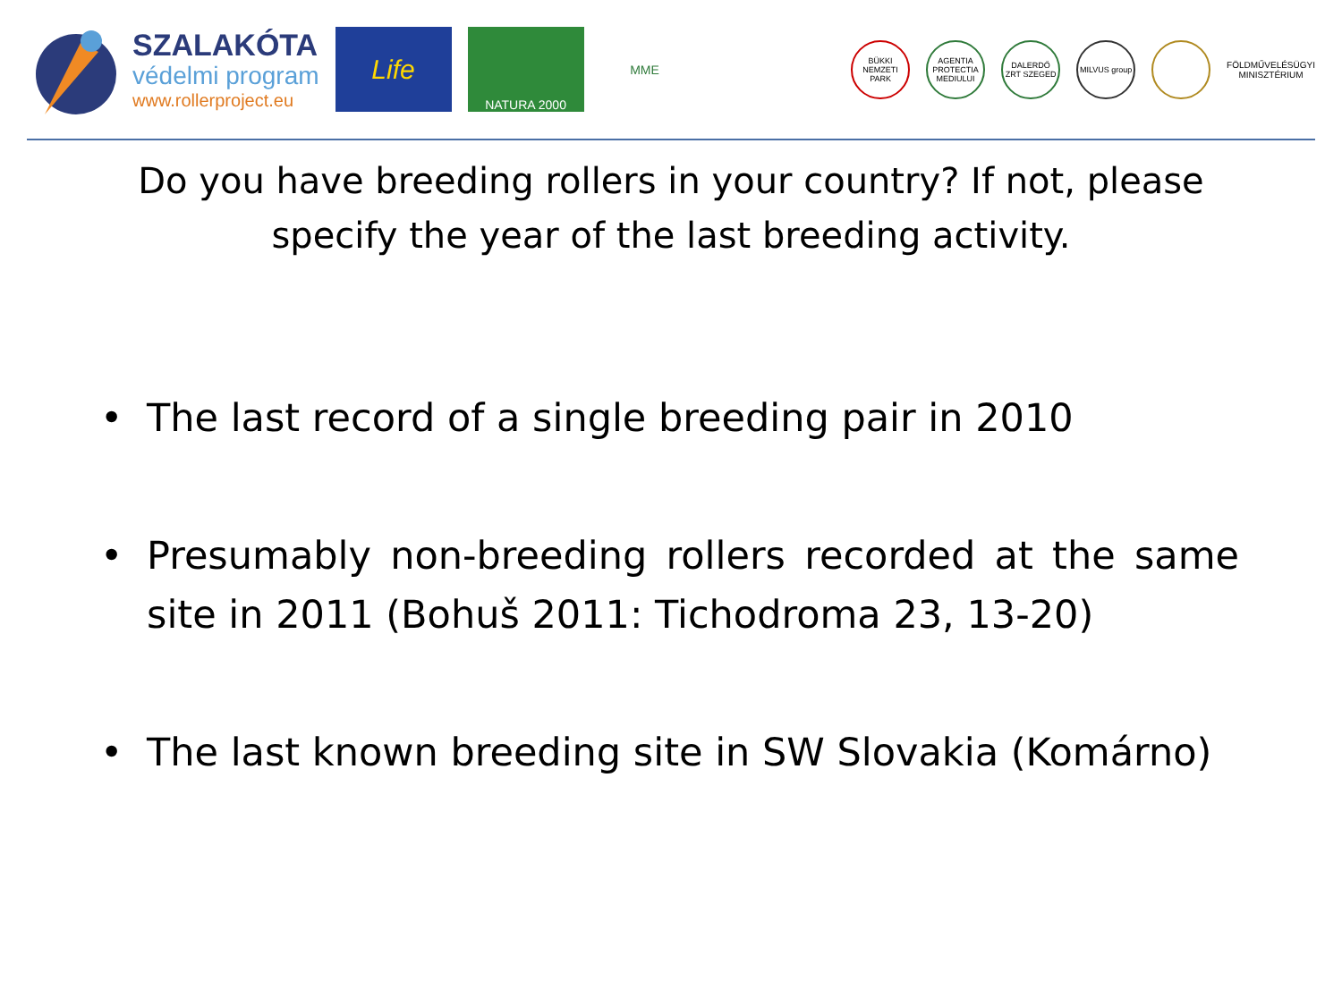SZALAKÓTA
védelmi program
www.rollerproject.eu
Life
NATURA 2000 MME
BÜKKI NEMZETI PARK
AGENTIA PROTECTIA MEDIULUI
DALERDŐ ZRT SZEGED
MILVUS group
FÖLDMŰVELÉSÜGYI
MINISZTÉRIUM
Do you have breeding rollers in your country? If not, please
specify the year of the last breeding activity.
• The last record of a single breeding pair in 2010
• Presumably non-breeding rollers recorded at the same site in 2011 (Bohuš 2011: Tichodroma 23, 13-20)
• The last known breeding site in SW Slovakia (Komárno)